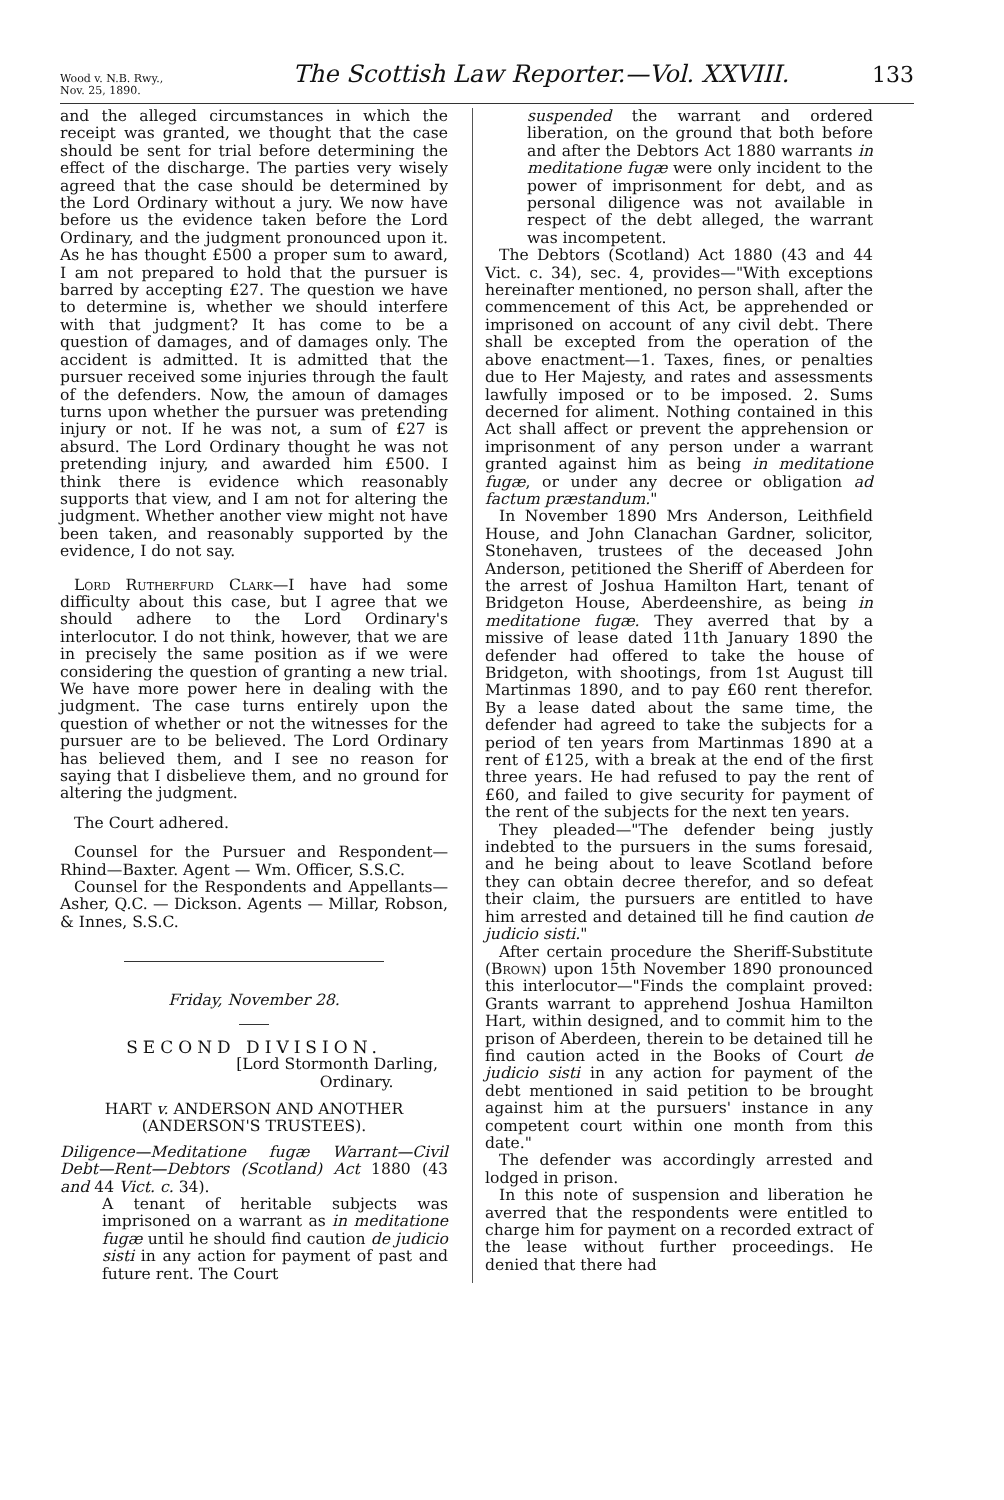Wood v. N.B. Rwy.,
Nov. 25, 1890.
The Scottish Law Reporter.—Vol. XXVIII.
133
and the alleged circumstances in which the receipt was granted, we thought that the case should be sent for trial before determining the effect of the discharge. The parties very wisely agreed that the case should be determined by the Lord Ordinary without a jury. We now have before us the evidence taken before the Lord Ordinary, and the judgment pronounced upon it. As he has thought £500 a proper sum to award, I am not prepared to hold that the pursuer is barred by accepting £27. The question we have to determine is, whether we should interfere with that judgment? It has come to be a question of damages, and of damages only. The accident is admitted. It is admitted that the pursuer received some injuries through the fault of the defenders. Now, the amoun of damages turns upon whether the pursuer was pretending injury or not. If he was not, a sum of £27 is absurd. The Lord Ordinary thought he was not pretending injury, and awarded him £500. I think there is evidence which reasonably supports that view, and I am not for altering the judgment. Whether another view might not have been taken, and reasonably supported by the evidence, I do not say.
Lord Rutherfurd Clark—I have had some difficulty about this case, but I agree that we should adhere to the Lord Ordinary's interlocutor. I do not think, however, that we are in precisely the same position as if we were considering the question of granting a new trial. We have more power here in dealing with the judgment. The case turns entirely upon the question of whether or not the witnesses for the pursuer are to be believed. The Lord Ordinary has believed them, and I see no reason for saying that I disbelieve them, and no ground for altering the judgment.
The Court adhered.
Counsel for the Pursuer and Respondent—Rhind—Baxter. Agent — Wm. Officer, S.S.C.
Counsel for the Respondents and Appellants—Asher, Q.C. — Dickson. Agents — Millar, Robson, & Innes, S.S.C.
Friday, November 28.
SECOND DIVISION.
[Lord Stormonth Darling,
Ordinary.
HART v. ANDERSON AND ANOTHER (ANDERSON'S TRUSTEES).
Diligence—Meditatione fugæ Warrant—Civil Debt—Rent—Debtors (Scotland) Act 1880 (43 and 44 Vict. c. 34).
A tenant of heritable subjects was imprisoned on a warrant as in meditatione fugæ until he should find caution de judicio sisti in any action for payment of past and future rent. The Court
suspended the warrant and ordered liberation, on the ground that both before and after the Debtors Act 1880 warrants in meditatione fugæ were only incident to the power of imprisonment for debt, and as personal diligence was not available in respect of the debt alleged, the warrant was incompetent.
The Debtors (Scotland) Act 1880 (43 and 44 Vict. c. 34), sec. 4, provides—"With exceptions hereinafter mentioned, no person shall, after the commencement of this Act, be apprehended or imprisoned on account of any civil debt. There shall be excepted from the operation of the above enactment—1. Taxes, fines, or penalties due to Her Majesty, and rates and assessments lawfully imposed or to be imposed. 2. Sums decerned for aliment. Nothing contained in this Act shall affect or prevent the apprehension or imprisonment of any person under a warrant granted against him as being in meditatione fugæ, or under any decree or obligation ad factum præstandum."
In November 1890 Mrs Anderson, Leithfield House, and John Clanachan Gardner, solicitor, Stonehaven, trustees of the deceased John Anderson, petitioned the Sheriff of Aberdeen for the arrest of Joshua Hamilton Hart, tenant of Bridgeton House, Aberdeenshire, as being in meditatione fugæ. They averred that by a missive of lease dated 11th January 1890 the defender had offered to take the house of Bridgeton, with shootings, from 1st August till Martinmas 1890, and to pay £60 rent therefor. By a lease dated about the same time, the defender had agreed to take the subjects for a period of ten years from Martinmas 1890 at a rent of £125, with a break at the end of the first three years. He had refused to pay the rent of £60, and failed to give security for payment of the rent of the subjects for the next ten years.
They pleaded—"The defender being justly indebted to the pursuers in the sums foresaid, and he being about to leave Scotland before they can obtain decree therefor, and so defeat their claim, the pursuers are entitled to have him arrested and detained till he find caution de judicio sisti."
After certain procedure the Sheriff-Substitute (Brown) upon 15th November 1890 pronounced this interlocutor—"Finds the complaint proved: Grants warrant to apprehend Joshua Hamilton Hart, within designed, and to commit him to the prison of Aberdeen, therein to be detained till he find caution acted in the Books of Court de judicio sisti in any action for payment of the debt mentioned in said petition to be brought against him at the pursuers' instance in any competent court within one month from this date."
The defender was accordingly arrested and lodged in prison.
In this note of suspension and liberation he averred that the respondents were entitled to charge him for payment on a recorded extract of the lease without further proceedings. He denied that there had